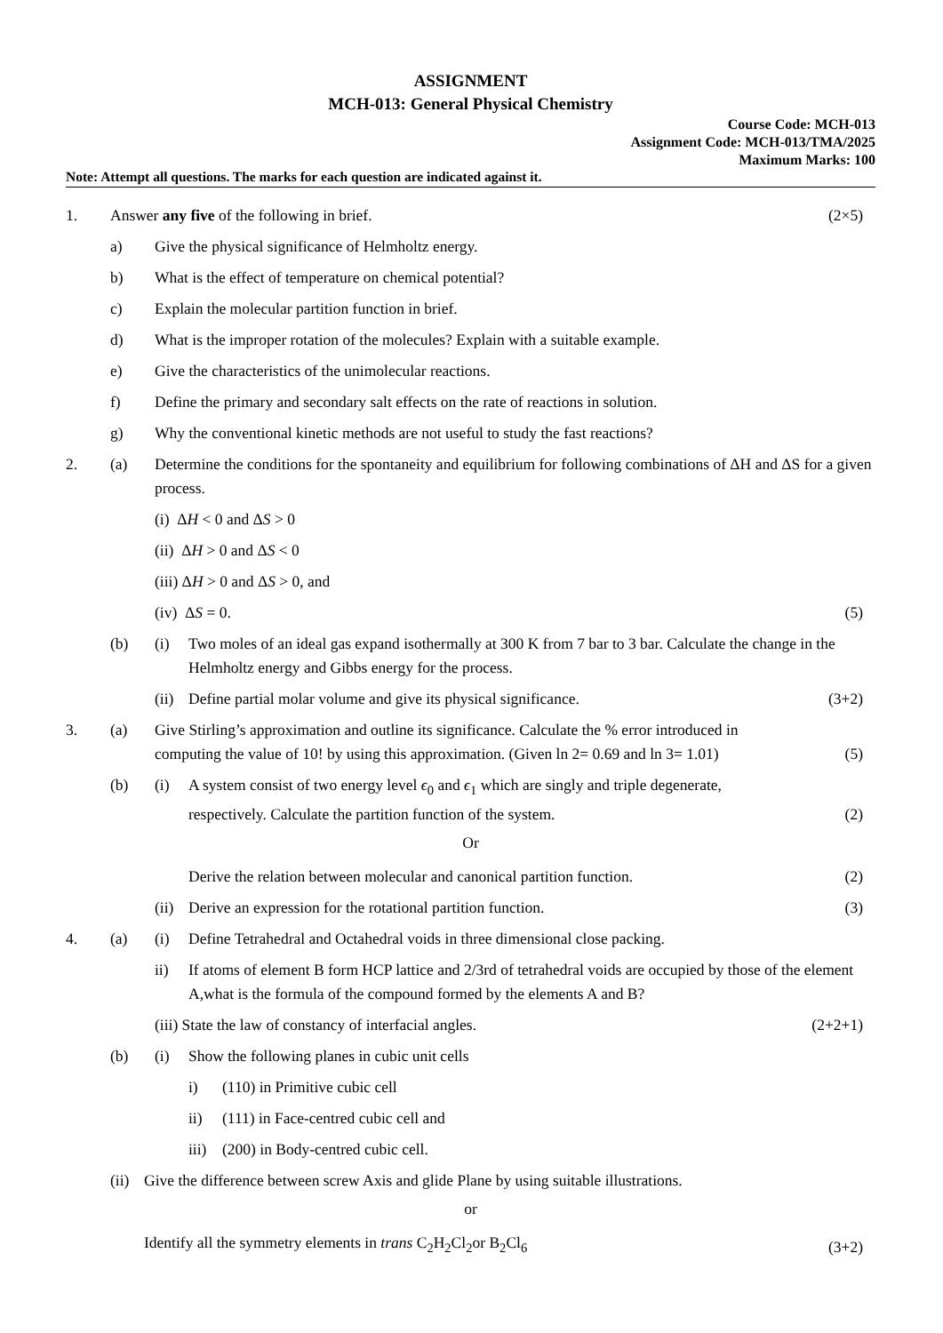ASSIGNMENT
MCH-013: General Physical Chemistry
Course Code: MCH-013
Assignment Code: MCH-013/TMA/2025
Maximum Marks: 100
Note: Attempt all questions. The marks for each question are indicated against it.
1. Answer any five of the following in brief. (2×5)
a) Give the physical significance of Helmholtz energy.
b) What is the effect of temperature on chemical potential?
c) Explain the molecular partition function in brief.
d) What is the improper rotation of the molecules? Explain with a suitable example.
e) Give the characteristics of the unimolecular reactions.
f) Define the primary and secondary salt effects on the rate of reactions in solution.
g) Why the conventional kinetic methods are not useful to study the fast reactions?
2. (a) Determine the conditions for the spontaneity and equilibrium for following combinations of ΔH and ΔS for a given process.
(i) ΔH < 0 and ΔS > 0
(ii) ΔH > 0 and ΔS < 0
(iii) ΔH > 0 and ΔS > 0, and
(iv) ΔS = 0. (5)
(b) (i) Two moles of an ideal gas expand isothermally at 300 K from 7 bar to 3 bar. Calculate the change in the Helmholtz energy and Gibbs energy for the process.
(ii) Define partial molar volume and give its physical significance. (3+2)
3. (a) Give Stirling’s approximation and outline its significance. Calculate the % error introduced in computing the value of 10! by using this approximation. (Given ln 2= 0.69 and ln 3= 1.01) (5)
(b) (i) A system consist of two energy level ϵ<sub>0</sub> and ϵ<sub>1</sub> which are singly and triple degenerate, respectively. Calculate the partition function of the system. (2)
Or
Derive the relation between molecular and canonical partition function. (2)
(ii) Derive an expression for the rotational partition function. (3)
4. (a) (i) Define Tetrahedral and Octahedral voids in three dimensional close packing.
ii) If atoms of element B form HCP lattice and 2/3rd of tetrahedral voids are occupied by those of the element A,what is the formula of the compound formed by the elements A and B?
(iii) State the law of constancy of interfacial angles. (2+2+1)
(b) (i) Show the following planes in cubic unit cells
i) (110) in Primitive cubic cell
ii) (111) in Face-centred cubic cell and
iii) (200) in Body-centred cubic cell.
(ii) Give the difference between screw Axis and glide Plane by using suitable illustrations.
or
Identify all the symmetry elements in trans C<sub>2</sub>H<sub>2</sub>Cl<sub>2</sub>or B<sub>2</sub>Cl<sub>6</sub> (3+2)